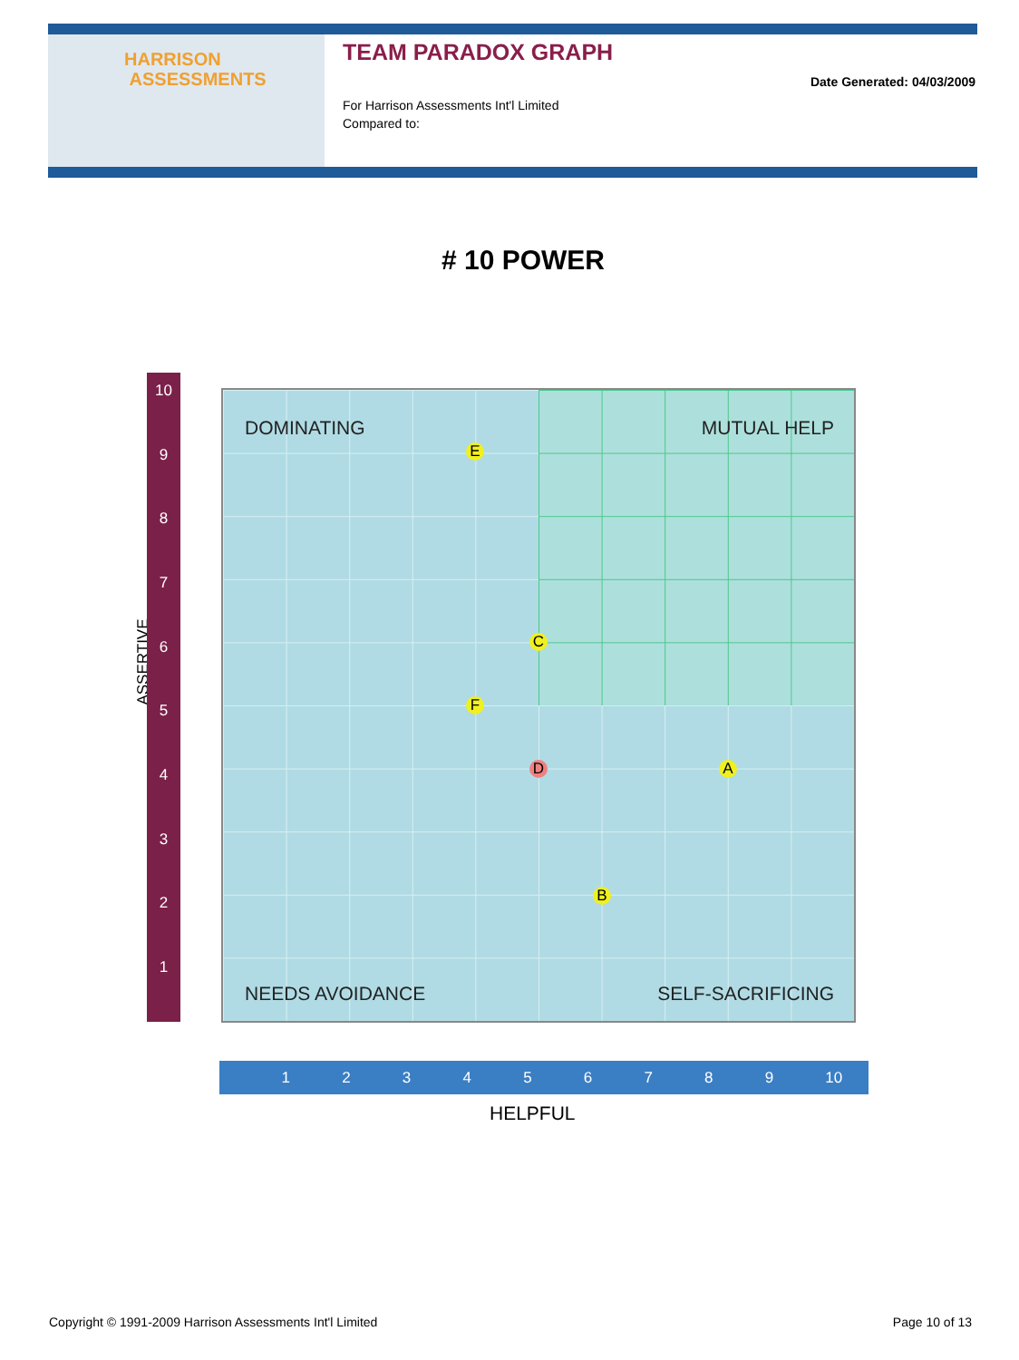HARRISON
ASSESSMENTS
TEAM PARADOX GRAPH
For Harrison Assessments Int'l Limited
Compared to:
Date Generated: 04/03/2009
# 10 POWER
ASSERTIVE
10
987654321
DOMINATING MUTUAL HELP
E
C
F
D A
B
NEEDS AVOIDANCE SELF-SACRIFICING
123456789 10
HELPFUL
Copyright © 1991-2009 Harrison Assessments Int'l Limited Page 10 of 13